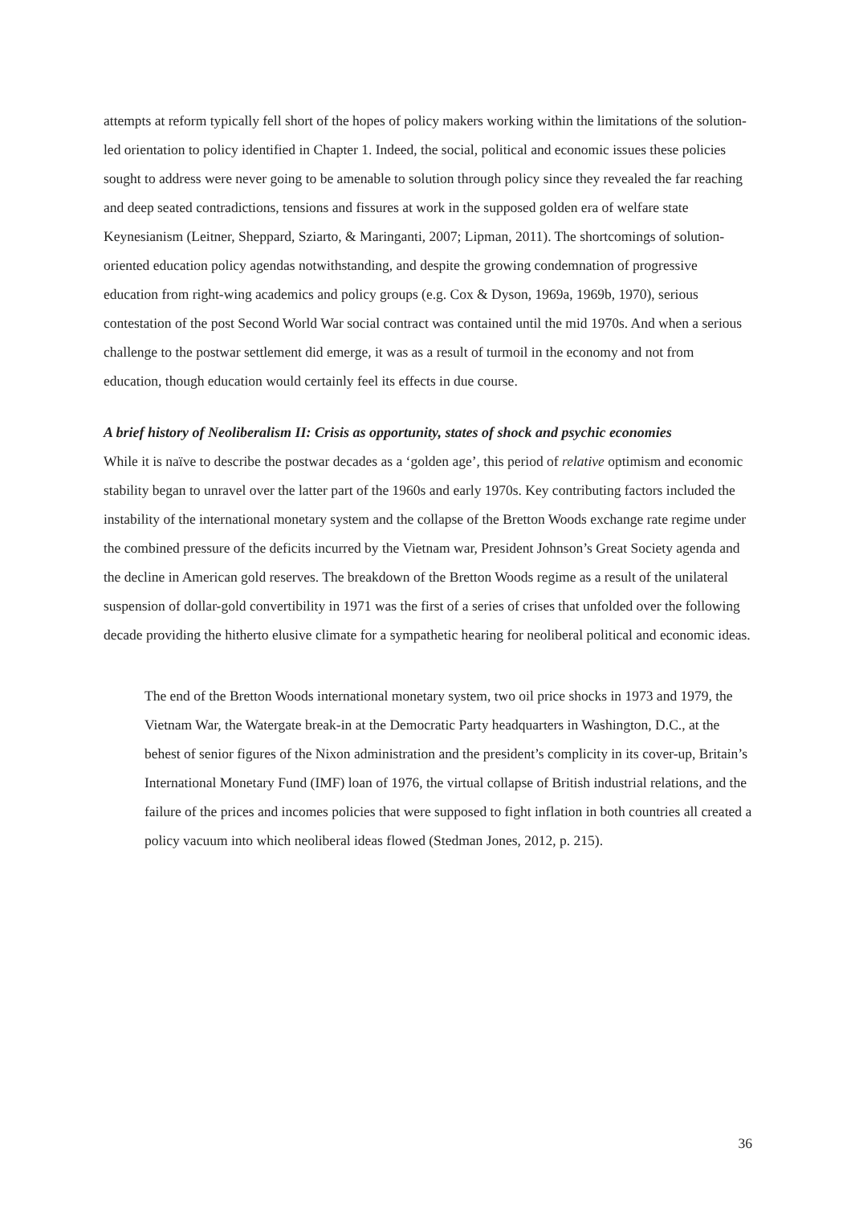attempts at reform typically fell short of the hopes of policy makers working within the limitations of the solution-led orientation to policy identified in Chapter 1. Indeed, the social, political and economic issues these policies sought to address were never going to be amenable to solution through policy since they revealed the far reaching and deep seated contradictions, tensions and fissures at work in the supposed golden era of welfare state Keynesianism (Leitner, Sheppard, Sziarto, & Maringanti, 2007; Lipman, 2011). The shortcomings of solution-oriented education policy agendas notwithstanding, and despite the growing condemnation of progressive education from right-wing academics and policy groups (e.g. Cox & Dyson, 1969a, 1969b, 1970), serious contestation of the post Second World War social contract was contained until the mid 1970s. And when a serious challenge to the postwar settlement did emerge, it was as a result of turmoil in the economy and not from education, though education would certainly feel its effects in due course.
A brief history of Neoliberalism II: Crisis as opportunity, states of shock and psychic economies
While it is naïve to describe the postwar decades as a ‘golden age’, this period of relative optimism and economic stability began to unravel over the latter part of the 1960s and early 1970s. Key contributing factors included the instability of the international monetary system and the collapse of the Bretton Woods exchange rate regime under the combined pressure of the deficits incurred by the Vietnam war, President Johnson’s Great Society agenda and the decline in American gold reserves. The breakdown of the Bretton Woods regime as a result of the unilateral suspension of dollar-gold convertibility in 1971 was the first of a series of crises that unfolded over the following decade providing the hitherto elusive climate for a sympathetic hearing for neoliberal political and economic ideas.
The end of the Bretton Woods international monetary system, two oil price shocks in 1973 and 1979, the Vietnam War, the Watergate break-in at the Democratic Party headquarters in Washington, D.C., at the behest of senior figures of the Nixon administration and the president’s complicity in its cover-up, Britain’s International Monetary Fund (IMF) loan of 1976, the virtual collapse of British industrial relations, and the failure of the prices and incomes policies that were supposed to fight inflation in both countries all created a policy vacuum into which neoliberal ideas flowed (Stedman Jones, 2012, p. 215).
36